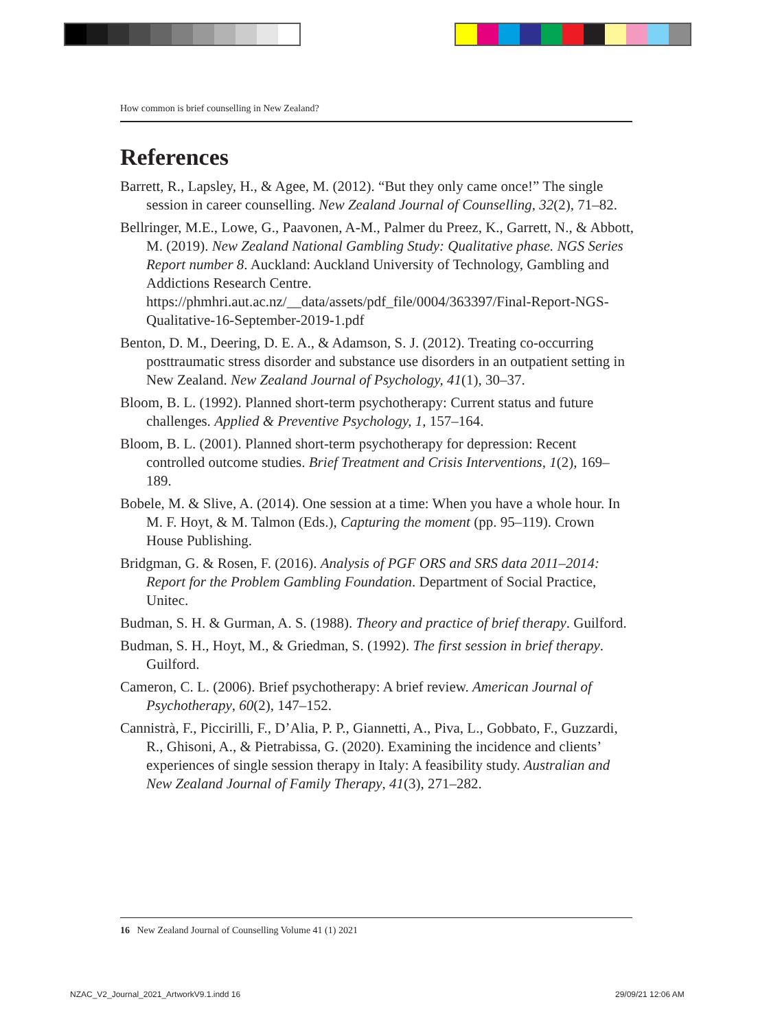How common is brief counselling in New Zealand?
References
Barrett, R., Lapsley, H., & Agee, M. (2012). “But they only came once!” The single session in career counselling. New Zealand Journal of Counselling, 32(2), 71–82.
Bellringer, M.E., Lowe, G., Paavonen, A-M., Palmer du Preez, K., Garrett, N., & Abbott, M. (2019). New Zealand National Gambling Study: Qualitative phase. NGS Series Report number 8. Auckland: Auckland University of Technology, Gambling and Addictions Research Centre. https://phmhri.aut.ac.nz/__data/assets/pdf_file/0004/363397/Final-Report-NGS-Qualitative-16-September-2019-1.pdf
Benton, D. M., Deering, D. E. A., & Adamson, S. J. (2012). Treating co-occurring posttraumatic stress disorder and substance use disorders in an outpatient setting in New Zealand. New Zealand Journal of Psychology, 41(1), 30–37.
Bloom, B. L. (1992). Planned short-term psychotherapy: Current status and future challenges. Applied & Preventive Psychology, 1, 157–164.
Bloom, B. L. (2001). Planned short-term psychotherapy for depression: Recent controlled outcome studies. Brief Treatment and Crisis Interventions, 1(2), 169–189.
Bobele, M. & Slive, A. (2014). One session at a time: When you have a whole hour. In M. F. Hoyt, & M. Talmon (Eds.), Capturing the moment (pp. 95–119). Crown House Publishing.
Bridgman, G. & Rosen, F. (2016). Analysis of PGF ORS and SRS data 2011–2014: Report for the Problem Gambling Foundation. Department of Social Practice, Unitec.
Budman, S. H. & Gurman, A. S. (1988). Theory and practice of brief therapy. Guilford.
Budman, S. H., Hoyt, M., & Griedman, S. (1992). The first session in brief therapy. Guilford.
Cameron, C. L. (2006). Brief psychotherapy: A brief review. American Journal of Psychotherapy, 60(2), 147–152.
Cannistrà, F., Piccirilli, F., D’Alia, P. P., Giannetti, A., Piva, L., Gobbato, F., Guzzardi, R., Ghisoni, A., & Pietrabissa, G. (2020). Examining the incidence and clients’ experiences of single session therapy in Italy: A feasibility study. Australian and New Zealand Journal of Family Therapy, 41(3), 271–282.
16 New Zealand Journal of Counselling Volume 41 (1) 2021
NZAC_V2_Journal_2021_ArtworkV9.1.indd 16
29/09/21 12:06 AM